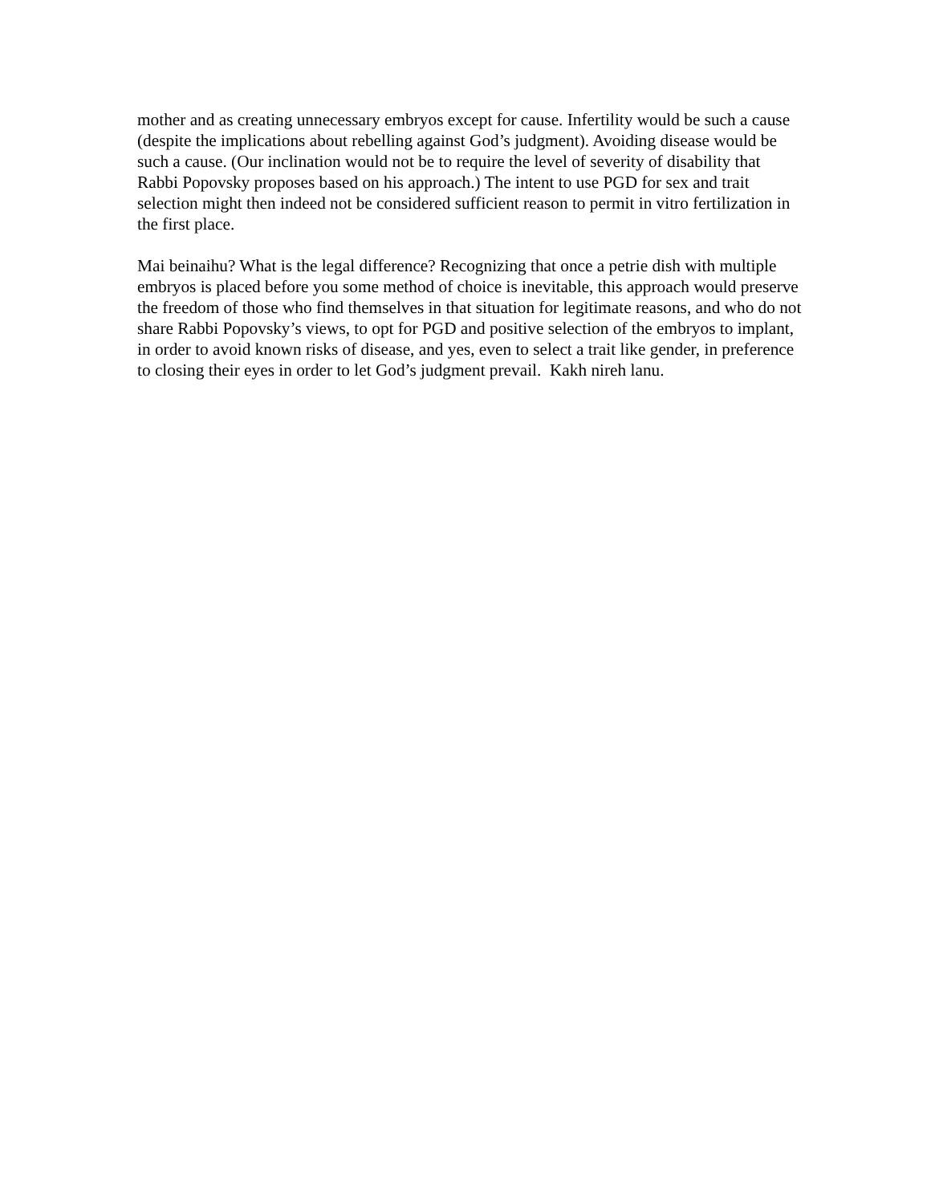mother and as creating unnecessary embryos except for cause. Infertility would be such a cause (despite the implications about rebelling against God’s judgment). Avoiding disease would be such a cause. (Our inclination would not be to require the level of severity of disability that Rabbi Popovsky proposes based on his approach.) The intent to use PGD for sex and trait selection might then indeed not be considered sufficient reason to permit in vitro fertilization in the first place.
Mai beinaihu? What is the legal difference? Recognizing that once a petrie dish with multiple embryos is placed before you some method of choice is inevitable, this approach would preserve the freedom of those who find themselves in that situation for legitimate reasons, and who do not share Rabbi Popovsky’s views, to opt for PGD and positive selection of the embryos to implant, in order to avoid known risks of disease, and yes, even to select a trait like gender, in preference to closing their eyes in order to let God’s judgment prevail. Kakh nireh lanu.